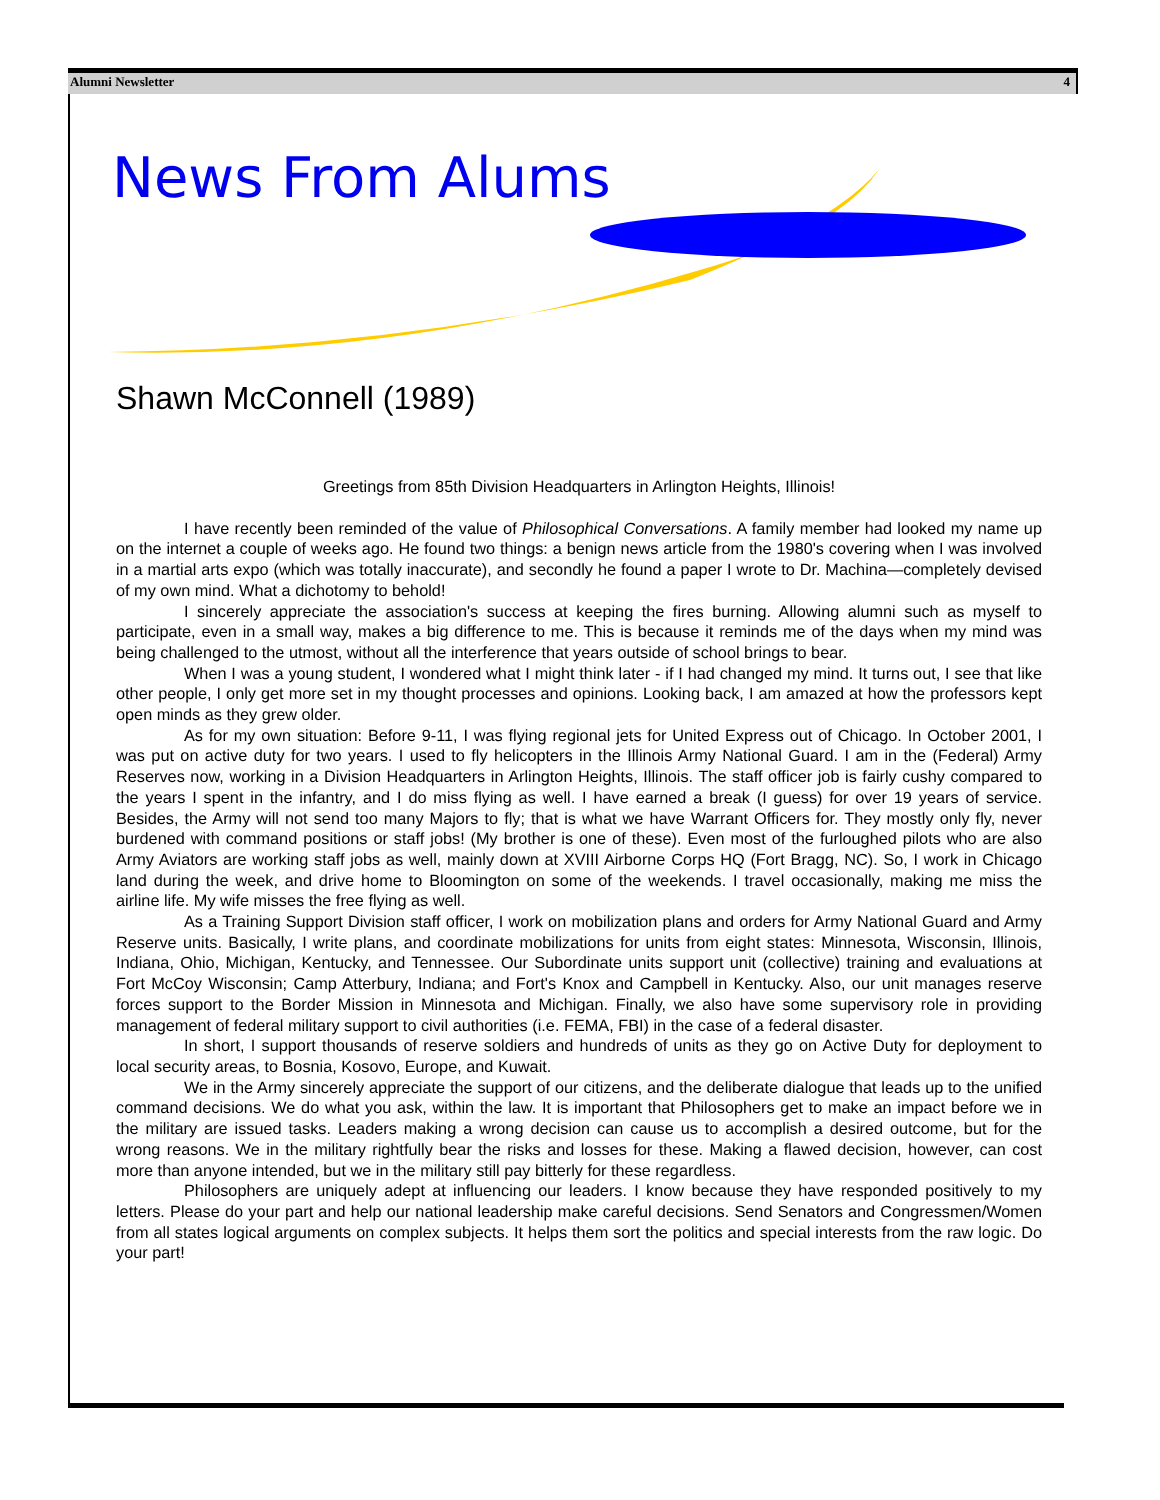Alumni Newsletter 4
News From Alums
Shawn McConnell (1989)
Greetings from 85th Division Headquarters in Arlington Heights, Illinois!
I have recently been reminded of the value of Philosophical Conversations. A family member had looked my name up on the internet a couple of weeks ago. He found two things: a benign news article from the 1980's covering when I was involved in a martial arts expo (which was totally inaccurate), and secondly he found a paper I wrote to Dr. Machina—completely devised of my own mind. What a dichotomy to behold!
I sincerely appreciate the association's success at keeping the fires burning. Allowing alumni such as myself to participate, even in a small way, makes a big difference to me. This is because it reminds me of the days when my mind was being challenged to the utmost, without all the interference that years outside of school brings to bear.
When I was a young student, I wondered what I might think later - if I had changed my mind. It turns out, I see that like other people, I only get more set in my thought processes and opinions. Looking back, I am amazed at how the professors kept open minds as they grew older.
As for my own situation: Before 9-11, I was flying regional jets for United Express out of Chicago. In October 2001, I was put on active duty for two years. I used to fly helicopters in the Illinois Army National Guard. I am in the (Federal) Army Reserves now, working in a Division Headquarters in Arlington Heights, Illinois. The staff officer job is fairly cushy compared to the years I spent in the infantry, and I do miss flying as well. I have earned a break (I guess) for over 19 years of service. Besides, the Army will not send too many Majors to fly; that is what we have Warrant Officers for. They mostly only fly, never burdened with command positions or staff jobs! (My brother is one of these). Even most of the furloughed pilots who are also Army Aviators are working staff jobs as well, mainly down at XVIII Airborne Corps HQ (Fort Bragg, NC). So, I work in Chicago land during the week, and drive home to Bloomington on some of the weekends. I travel occasionally, making me miss the airline life. My wife misses the free flying as well.
As a Training Support Division staff officer, I work on mobilization plans and orders for Army National Guard and Army Reserve units. Basically, I write plans, and coordinate mobilizations for units from eight states: Minnesota, Wisconsin, Illinois, Indiana, Ohio, Michigan, Kentucky, and Tennessee. Our Subordinate units support unit (collective) training and evaluations at Fort McCoy Wisconsin; Camp Atterbury, Indiana; and Fort's Knox and Campbell in Kentucky. Also, our unit manages reserve forces support to the Border Mission in Minnesota and Michigan. Finally, we also have some supervisory role in providing management of federal military support to civil authorities (i.e. FEMA, FBI) in the case of a federal disaster.
In short, I support thousands of reserve soldiers and hundreds of units as they go on Active Duty for deployment to local security areas, to Bosnia, Kosovo, Europe, and Kuwait.
We in the Army sincerely appreciate the support of our citizens, and the deliberate dialogue that leads up to the unified command decisions. We do what you ask, within the law. It is important that Philosophers get to make an impact before we in the military are issued tasks. Leaders making a wrong decision can cause us to accomplish a desired outcome, but for the wrong reasons. We in the military rightfully bear the risks and losses for these. Making a flawed decision, however, can cost more than anyone intended, but we in the military still pay bitterly for these regardless.
Philosophers are uniquely adept at influencing our leaders. I know because they have responded positively to my letters. Please do your part and help our national leadership make careful decisions. Send Senators and Congressmen/Women from all states logical arguments on complex subjects. It helps them sort the politics and special interests from the raw logic. Do your part!